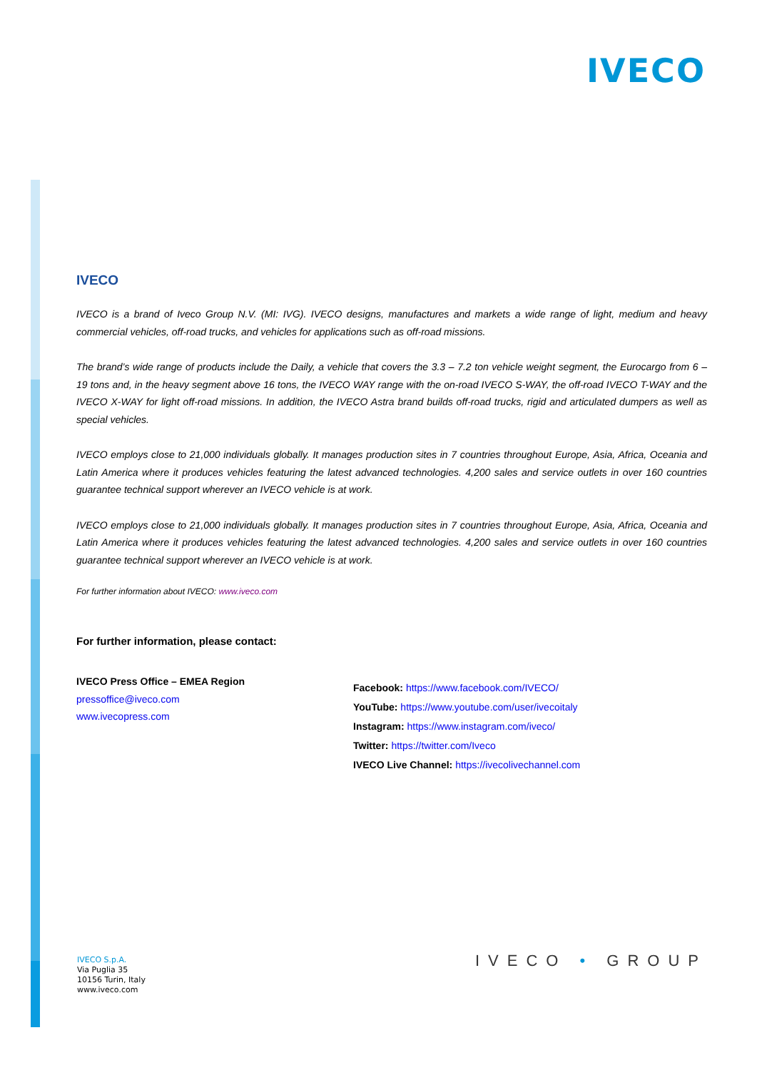IVECO
IVECO
IVECO is a brand of Iveco Group N.V. (MI: IVG). IVECO designs, manufactures and markets a wide range of light, medium and heavy commercial vehicles, off-road trucks, and vehicles for applications such as off-road missions.
The brand’s wide range of products include the Daily, a vehicle that covers the 3.3 – 7.2 ton vehicle weight segment, the Eurocargo from 6 – 19 tons and, in the heavy segment above 16 tons, the IVECO WAY range with the on-road IVECO S-WAY, the off-road IVECO T-WAY and the IVECO X-WAY for light off-road missions. In addition, the IVECO Astra brand builds off-road trucks, rigid and articulated dumpers as well as special vehicles.
IVECO employs close to 21,000 individuals globally. It manages production sites in 7 countries throughout Europe, Asia, Africa, Oceania and Latin America where it produces vehicles featuring the latest advanced technologies. 4,200 sales and service outlets in over 160 countries guarantee technical support wherever an IVECO vehicle is at work.
IVECO employs close to 21,000 individuals globally. It manages production sites in 7 countries throughout Europe, Asia, Africa, Oceania and Latin America where it produces vehicles featuring the latest advanced technologies. 4,200 sales and service outlets in over 160 countries guarantee technical support wherever an IVECO vehicle is at work.
For further information about IVECO: www.iveco.com
For further information, please contact:
IVECO Press Office – EMEA Region
pressoffice@iveco.com
www.ivecopress.com
Facebook: https://www.facebook.com/IVECO/
YouTube: https://www.youtube.com/user/ivecoitaly
Instagram: https://www.instagram.com/iveco/
Twitter: https://twitter.com/Iveco
IVECO Live Channel: https://ivecolivechannel.com
IVECO S.p.A.
Via Puglia 35
10156 Turin, Italy
www.iveco.com
IVECO • GROUP